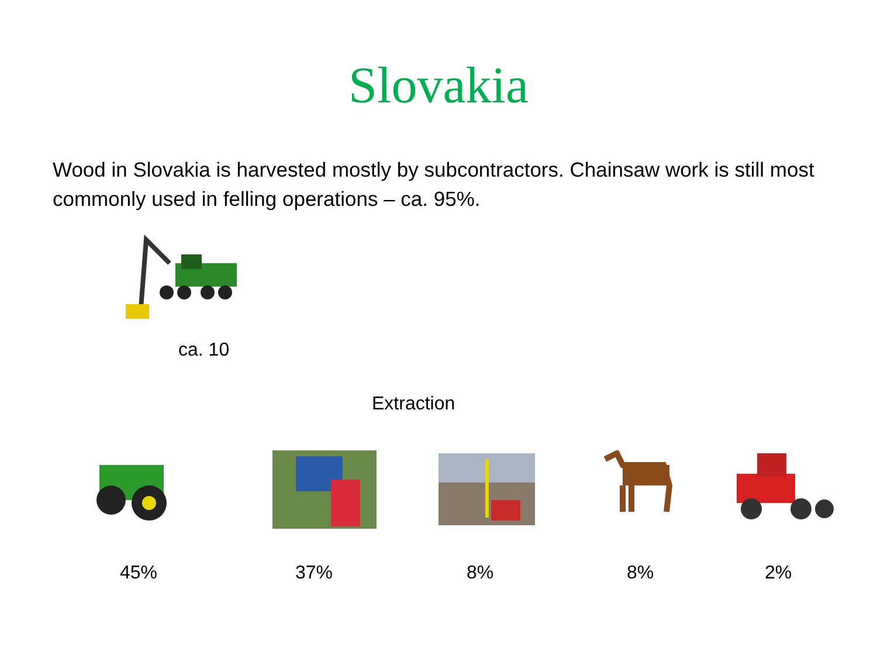Slovakia
Wood in Slovakia is harvested mostly by subcontractors. Chainsaw work is still most commonly used in felling operations – ca. 95%.
ca. 10
Extraction
45% 37% 8% 8% 2%